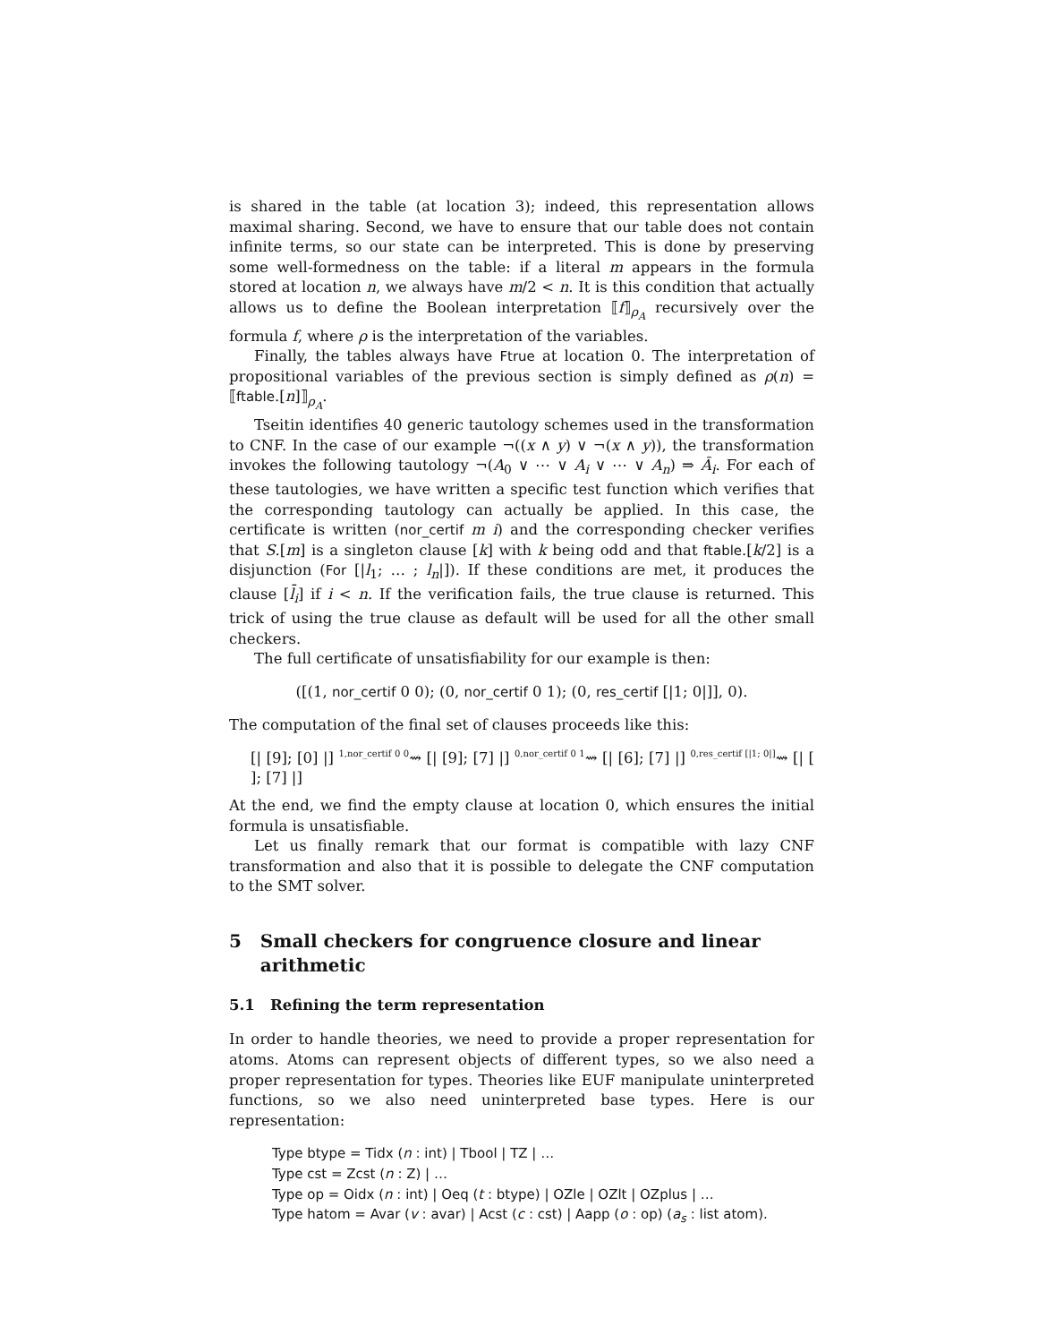is shared in the table (at location 3); indeed, this representation allows maximal sharing. Second, we have to ensure that our table does not contain infinite terms, so our state can be interpreted. This is done by preserving some well-formedness on the table: if a literal m appears in the formula stored at location n, we always have m/2 < n. It is this condition that actually allows us to define the Boolean interpretation ⟦f⟧<sub>ρ<sub>A</sub></sub> recursively over the formula f, where ρ is the interpretation of the variables.
Finally, the tables always have Ftrue at location 0. The interpretation of propositional variables of the previous section is simply defined as ρ(n) = ⟦ftable.[n]⟧<sub>ρ<sub>A</sub></sub>.
Tseitin identifies 40 generic tautology schemes used in the transformation to CNF. In the case of our example ¬((x ∧ y) ∨ ¬(x ∧ y)), the transformation invokes the following tautology ¬(A<sub>0</sub> ∨ ⋯ ∨ A<sub>i</sub> ∨ ⋯ ∨ A<sub>n</sub>) ⇒ Ā<sub>i</sub>. For each of these tautologies, we have written a specific test function which verifies that the corresponding tautology can actually be applied. In this case, the certificate is written (nor_certif m i) and the corresponding checker verifies that S.[m] is a singleton clause [k] with k being odd and that ftable.[k/2] is a disjunction (For [|l<sub>1</sub>; … ; l<sub>n</sub>|]). If these conditions are met, it produces the clause [l̄<sub>i</sub>] if i < n. If the verification fails, the true clause is returned. This trick of using the true clause as default will be used for all the other small checkers.
The full certificate of unsatisfiability for our example is then:
([(1, nor_certif 0 0); (0, nor_certif 0 1); (0, res_certif [|1; 0|]], 0).
The computation of the final set of clauses proceeds like this:
[| [9]; [0] |] <sup>1,nor_certif 0 0</sup>⇝ [| [9]; [7] |] <sup>0,nor_certif 0 1</sup>⇝ [| [6]; [7] |] <sup>0,res_certif [|1; 0|]</sup>⇝ [| [ ]; [7] |]
At the end, we find the empty clause at location 0, which ensures the initial formula is unsatisfiable.
Let us finally remark that our format is compatible with lazy CNF transformation and also that it is possible to delegate the CNF computation to the SMT solver.
5 Small checkers for congruence closure and linear
arithmetic
5.1 Refining the term representation
In order to handle theories, we need to provide a proper representation for atoms. Atoms can represent objects of different types, so we also need a proper representation for types. Theories like EUF manipulate uninterpreted functions, so we also need uninterpreted base types. Here is our representation:
Type btype = Tidx (n : int) | Tbool | TZ | …
Type cst = Zcst (n : Z) | …
Type op = Oidx (n : int) | Oeq (t : btype) | OZle | OZlt | OZplus | …
Type hatom = Avar (v : avar) | Acst (c : cst) | Aapp (o : op) (a<sub>s</sub> : list atom).